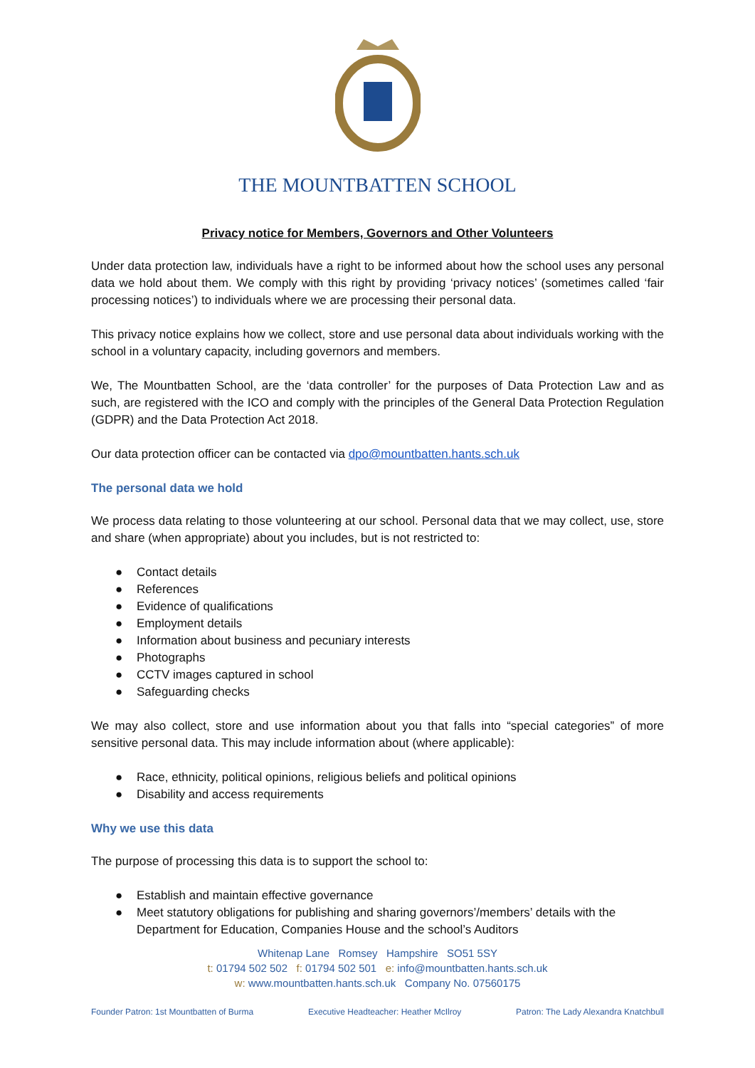THE MOUNTBATTEN SCHOOL
Privacy notice for Members, Governors and Other Volunteers
Under data protection law, individuals have a right to be informed about how the school uses any personal data we hold about them. We comply with this right by providing ‘privacy notices’ (sometimes called ‘fair processing notices’) to individuals where we are processing their personal data.
This privacy notice explains how we collect, store and use personal data about individuals working with the school in a voluntary capacity, including governors and members.
We, The Mountbatten School, are the ‘data controller’ for the purposes of Data Protection Law and as such, are registered with the ICO and comply with the principles of the General Data Protection Regulation (GDPR) and the Data Protection Act 2018.
Our data protection officer can be contacted via dpo@mountbatten.hants.sch.uk
The personal data we hold
We process data relating to those volunteering at our school. Personal data that we may collect, use, store and share (when appropriate) about you includes, but is not restricted to:
● Contact details
● References
● Evidence of qualifications
● Employment details
● Information about business and pecuniary interests
● Photographs
● CCTV images captured in school
● Safeguarding checks
We may also collect, store and use information about you that falls into “special categories” of more sensitive personal data. This may include information about (where applicable):
● Race, ethnicity, political opinions, religious beliefs and political opinions
● Disability and access requirements
Why we use this data
The purpose of processing this data is to support the school to:
● Establish and maintain effective governance
● Meet statutory obligations for publishing and sharing governors’/members’ details with the Department for Education, Companies House and the school’s Auditors
Whitenap Lane Romsey Hampshire SO51 5SY
t: 01794 502 502 f: 01794 502 501 e: info@mountbatten.hants.sch.uk
w: www.mountbatten.hants.sch.uk Company No. 07560175
Founder Patron: 1st Mountbatten of Burma Executive Headteacher: Heather McIlroy Patron: The Lady Alexandra Knatchbull